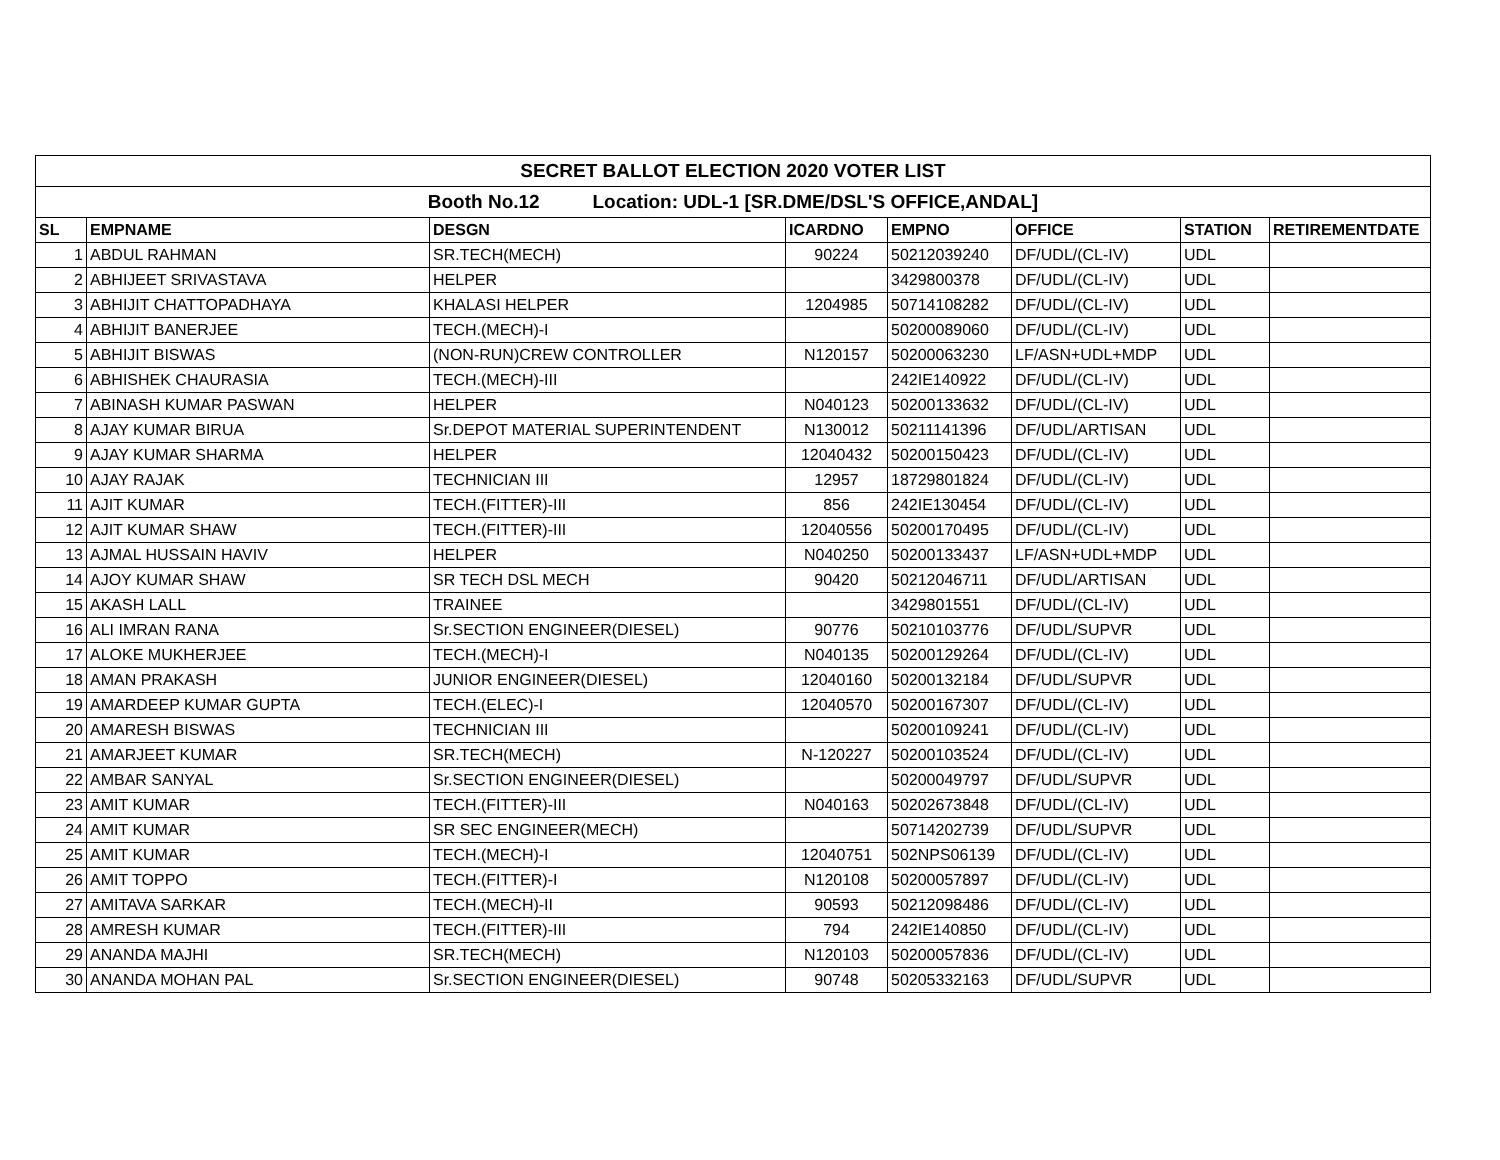| SECRET BALLOT ELECTION 2020 VOTER LIST | | | | | | | |
| Booth No.12 Location: UDL-1 [SR.DME/DSL'S OFFICE,ANDAL] | | | | | | | |
| SL | EMPNAME | DESGN | ICARDNO | EMPNO | OFFICE | STATION | RETIREMENTDATE |
| 1 | ABDUL RAHMAN | SR.TECH(MECH) | 90224 | 50212039240 | DF/UDL/(CL-IV) | UDL | |
| 2 | ABHIJEET SRIVASTAVA | HELPER | | 3429800378 | DF/UDL/(CL-IV) | UDL | |
| 3 | ABHIJIT CHATTOPADHAYA | KHALASI HELPER | 1204985 | 50714108282 | DF/UDL/(CL-IV) | UDL | |
| 4 | ABHIJIT BANERJEE | TECH.(MECH)-I | | 50200089060 | DF/UDL/(CL-IV) | UDL | |
| 5 | ABHIJIT BISWAS | (NON-RUN)CREW CONTROLLER | N120157 | 50200063230 | LF/ASN+UDL+MDP | UDL | |
| 6 | ABHISHEK CHAURASIA | TECH.(MECH)-III | | 242IE140922 | DF/UDL/(CL-IV) | UDL | |
| 7 | ABINASH KUMAR PASWAN | HELPER | N040123 | 50200133632 | DF/UDL/(CL-IV) | UDL | |
| 8 | AJAY KUMAR BIRUA | Sr.DEPOT MATERIAL SUPERINTENDENT | N130012 | 50211141396 | DF/UDL/ARTISAN | UDL | |
| 9 | AJAY KUMAR SHARMA | HELPER | 12040432 | 50200150423 | DF/UDL/(CL-IV) | UDL | |
| 10 | AJAY RAJAK | TECHNICIAN III | 12957 | 18729801824 | DF/UDL/(CL-IV) | UDL | |
| 11 | AJIT KUMAR | TECH.(FITTER)-III | 856 | 242IE130454 | DF/UDL/(CL-IV) | UDL | |
| 12 | AJIT KUMAR SHAW | TECH.(FITTER)-III | 12040556 | 50200170495 | DF/UDL/(CL-IV) | UDL | |
| 13 | AJMAL HUSSAIN HAVIV | HELPER | N040250 | 50200133437 | LF/ASN+UDL+MDP | UDL | |
| 14 | AJOY KUMAR SHAW | SR TECH DSL MECH | 90420 | 50212046711 | DF/UDL/ARTISAN | UDL | |
| 15 | AKASH LALL | TRAINEE | | 3429801551 | DF/UDL/(CL-IV) | UDL | |
| 16 | ALI IMRAN RANA | Sr.SECTION ENGINEER(DIESEL) | 90776 | 50210103776 | DF/UDL/SUPVR | UDL | |
| 17 | ALOKE MUKHERJEE | TECH.(MECH)-I | N040135 | 50200129264 | DF/UDL/(CL-IV) | UDL | |
| 18 | AMAN PRAKASH | JUNIOR ENGINEER(DIESEL) | 12040160 | 50200132184 | DF/UDL/SUPVR | UDL | |
| 19 | AMARDEEP KUMAR GUPTA | TECH.(ELEC)-I | 12040570 | 50200167307 | DF/UDL/(CL-IV) | UDL | |
| 20 | AMARESH BISWAS | TECHNICIAN III | | 50200109241 | DF/UDL/(CL-IV) | UDL | |
| 21 | AMARJEET KUMAR | SR.TECH(MECH) | N-120227 | 50200103524 | DF/UDL/(CL-IV) | UDL | |
| 22 | AMBAR SANYAL | Sr.SECTION ENGINEER(DIESEL) | | 50200049797 | DF/UDL/SUPVR | UDL | |
| 23 | AMIT KUMAR | TECH.(FITTER)-III | N040163 | 50202673848 | DF/UDL/(CL-IV) | UDL | |
| 24 | AMIT KUMAR | SR SEC ENGINEER(MECH) | | 50714202739 | DF/UDL/SUPVR | UDL | |
| 25 | AMIT KUMAR | TECH.(MECH)-I | 12040751 | 502NPS06139 | DF/UDL/(CL-IV) | UDL | |
| 26 | AMIT TOPPO | TECH.(FITTER)-I | N120108 | 50200057897 | DF/UDL/(CL-IV) | UDL | |
| 27 | AMITAVA SARKAR | TECH.(MECH)-II | 90593 | 50212098486 | DF/UDL/(CL-IV) | UDL | |
| 28 | AMRESH KUMAR | TECH.(FITTER)-III | 794 | 242IE140850 | DF/UDL/(CL-IV) | UDL | |
| 29 | ANANDA MAJHI | SR.TECH(MECH) | N120103 | 50200057836 | DF/UDL/(CL-IV) | UDL | |
| 30 | ANANDA MOHAN PAL | Sr.SECTION ENGINEER(DIESEL) | 90748 | 50205332163 | DF/UDL/SUPVR | UDL | |